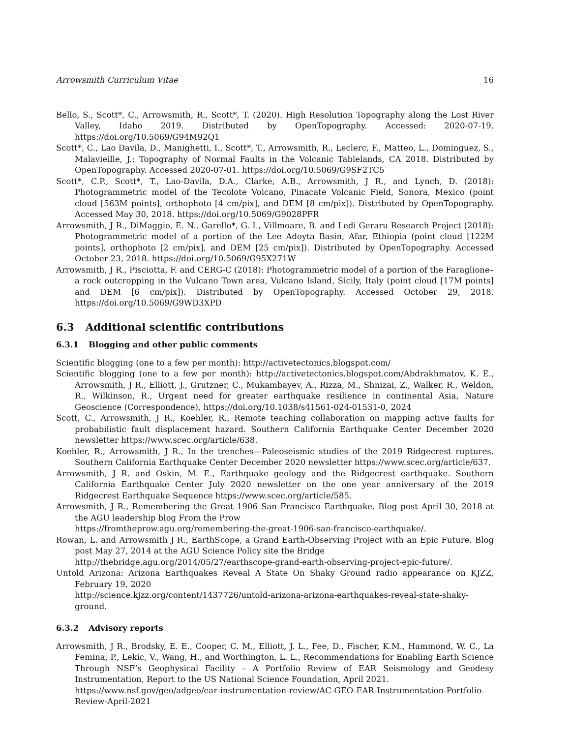Arrowsmith Curriculum Vitae 16
Bello, S., Scott*, C., Arrowsmith, R., Scott*, T. (2020). High Resolution Topography along the Lost River Valley, Idaho 2019. Distributed by OpenTopography. Accessed: 2020-07-19. https://doi.org/10.5069/G94M92Q1
Scott*, C., Lao Davila, D., Manighetti, I., Scott*, T., Arrowsmith, R., Leclerc, F., Matteo, L., Dominguez, S., Malavieille, J.: Topography of Normal Faults in the Volcanic Tablelands, CA 2018. Distributed by OpenTopography. Accessed 2020-07-01. https://doi.org/10.5069/G9SF2TC5
Scott*, C.P., Scott*, T., Lao-Davila, D.A., Clarke, A.B., Arrowsmith, J R., and Lynch, D. (2018): Photogrammetric model of the Tecolote Volcano, Pinacate Volcanic Field, Sonora, Mexico (point cloud [563M points], orthophoto [4 cm/pix], and DEM [8 cm/pix]). Distributed by OpenTopography. Accessed May 30, 2018. https://doi.org/10.5069/G9028PFR
Arrowsmith, J R., DiMaggio, E. N., Garello*, G. I., Villmoare, B. and Ledi Geraru Research Project (2018): Photogrammetric model of a portion of the Lee Adoyta Basin, Afar, Ethiopia (point cloud [122M points], orthophoto [2 cm/pix], and DEM [25 cm/pix]). Distributed by OpenTopography. Accessed October 23, 2018. https://doi.org/10.5069/G95X271W
Arrowsmith, J R., Pisciotta, F. and CERG-C (2018): Photogrammetric model of a portion of the Faraglione–a rock outcropping in the Vulcano Town area, Vulcano Island, Sicily, Italy (point cloud [17M points] and DEM [6 cm/pix]). Distributed by OpenTopography. Accessed October 29, 2018. https://doi.org/10.5069/G9WD3XPD
6.3 Additional scientific contributions
6.3.1 Blogging and other public comments
Scientific blogging (one to a few per month): http://activetectonics.blogspot.com/
Scientific blogging (one to a few per month): http://activetectonics.blogspot.com/Abdrakhmatov, K. E., Arrowsmith, J R., Elliott, J., Grutzner, C., Mukambayev, A., Rizza, M., Shnizai, Z., Walker, R., Weldon, R., Wilkinson, R., Urgent need for greater earthquake resilience in continental Asia, Nature Geoscience (Correspondence), https://doi.org/10.1038/s41561-024-01531-0, 2024
Scott, C., Arrowsmith, J R., Koehler, R., Remote teaching collaboration on mapping active faults for probabilistic fault displacement hazard. Southern California Earthquake Center December 2020 newsletter https://www.scec.org/article/638.
Koehler, R., Arrowsmith, J R., In the trenches—Paleoseismic studies of the 2019 Ridgecrest ruptures. Southern California Earthquake Center December 2020 newsletter https://www.scec.org/article/637.
Arrowsmith, J R. and Oskin, M. E., Earthquake geology and the Ridgecrest earthquake. Southern California Earthquake Center July 2020 newsletter on the one year anniversary of the 2019 Ridgecrest Earthquake Sequence https://www.scec.org/article/585.
Arrowsmith, J R., Remembering the Great 1906 San Francisco Earthquake. Blog post April 30, 2018 at the AGU leadership blog From the Prow
https://fromtheprow.agu.org/remembering-the-great-1906-san-francisco-earthquake/.
Rowan, L. and Arrowsmith J R., EarthScope, a Grand Earth-Observing Project with an Epic Future. Blog post May 27, 2014 at the AGU Science Policy site the Bridge
http://thebridge.agu.org/2014/05/27/earthscope-grand-earth-observing-project-epic-future/.
Untold Arizona: Arizona Earthquakes Reveal A State On Shaky Ground radio appearance on KJZZ, February 19, 2020
http://science.kjzz.org/content/1437726/untold-arizona-arizona-earthquakes-reveal-state-shaky-ground.
6.3.2 Advisory reports
Arrowsmith, J R., Brodsky, E. E., Cooper, C. M., Elliott, J. L., Fee, D., Fischer, K.M., Hammond, W. C., La Femina, P., Lekic, V., Wang, H., and Worthington, L. L., Recommendations for Enabling Earth Science Through NSF’s Geophysical Facility – A Portfolio Review of EAR Seismology and Geodesy Instrumentation, Report to the US National Science Foundation, April 2021.
https://www.nsf.gov/geo/adgeo/ear-instrumentation-review/AC-GEO-EAR-Instrumentation-Portfolio-Review-April-2021